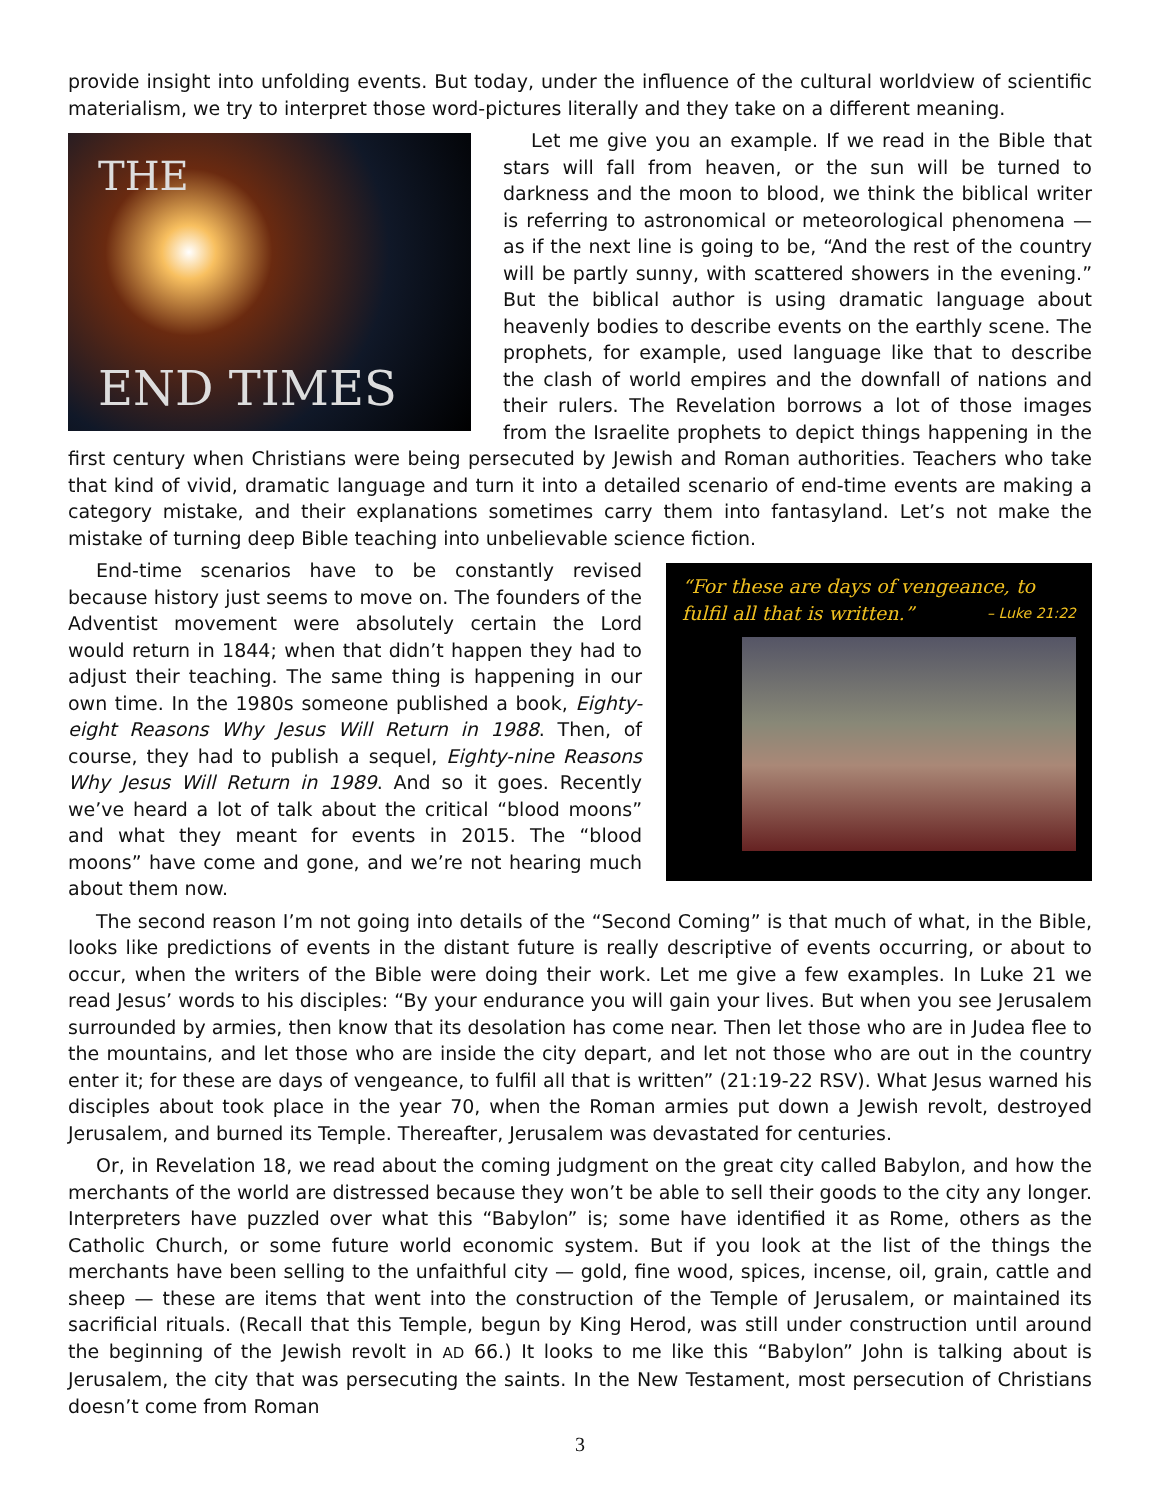provide insight into unfolding events. But today, under the influence of the cultural worldview of scientific materialism, we try to interpret those word-pictures literally and they take on a different meaning.
THE
END TIMES
Let me give you an example. If we read in the Bible that stars will fall from heaven, or the sun will be turned to darkness and the moon to blood, we think the biblical writer is referring to astronomical or meteorological phenomena — as if the next line is going to be, “And the rest of the country will be partly sunny, with scattered showers in the evening.” But the biblical author is using dramatic language about heavenly bodies to describe events on the earthly scene. The prophets, for example, used language like that to describe the clash of world empires and the downfall of nations and their rulers. The Revelation borrows a lot of those images from the Israelite prophets to depict things happening in the first century when Christians were being persecuted by Jewish and Roman authorities. Teachers who take that kind of vivid, dramatic language and turn it into a detailed scenario of end-time events are making a category mistake, and their explanations sometimes carry them into fantasyland. Let’s not make the mistake of turning deep Bible teaching into unbelievable science fiction.
“For these are days of vengeance, to fulfil all that is written.” – Luke 21:22
End-time scenarios have to be constantly revised because history just seems to move on. The founders of the Adventist movement were absolutely certain the Lord would return in 1844; when that didn’t happen they had to adjust their teaching. The same thing is happening in our own time. In the 1980s someone published a book, Eighty-eight Reasons Why Jesus Will Return in 1988. Then, of course, they had to publish a sequel, Eighty-nine Reasons Why Jesus Will Return in 1989. And so it goes. Recently we’ve heard a lot of talk about the critical “blood moons” and what they meant for events in 2015. The “blood moons” have come and gone, and we’re not hearing much about them now.
The second reason I’m not going into details of the “Second Coming” is that much of what, in the Bible, looks like predictions of events in the distant future is really descriptive of events occurring, or about to occur, when the writers of the Bible were doing their work. Let me give a few examples. In Luke 21 we read Jesus’ words to his disciples: “By your endurance you will gain your lives. But when you see Jerusalem surrounded by armies, then know that its desolation has come near. Then let those who are in Judea flee to the mountains, and let those who are inside the city depart, and let not those who are out in the country enter it; for these are days of vengeance, to fulfil all that is written” (21:19-22 RSV). What Jesus warned his disciples about took place in the year 70, when the Roman armies put down a Jewish revolt, destroyed Jerusalem, and burned its Temple. Thereafter, Jerusalem was devastated for centuries.
Or, in Revelation 18, we read about the coming judgment on the great city called Babylon, and how the merchants of the world are distressed because they won’t be able to sell their goods to the city any longer. Interpreters have puzzled over what this “Babylon” is; some have identified it as Rome, others as the Catholic Church, or some future world economic system. But if you look at the list of the things the merchants have been selling to the unfaithful city — gold, fine wood, spices, incense, oil, grain, cattle and sheep — these are items that went into the construction of the Temple of Jerusalem, or maintained its sacrificial rituals. (Recall that this Temple, begun by King Herod, was still under construction until around the beginning of the Jewish revolt in AD 66.) It looks to me like this “Babylon” John is talking about is Jerusalem, the city that was persecuting the saints. In the New Testament, most persecution of Christians doesn’t come from Roman
3